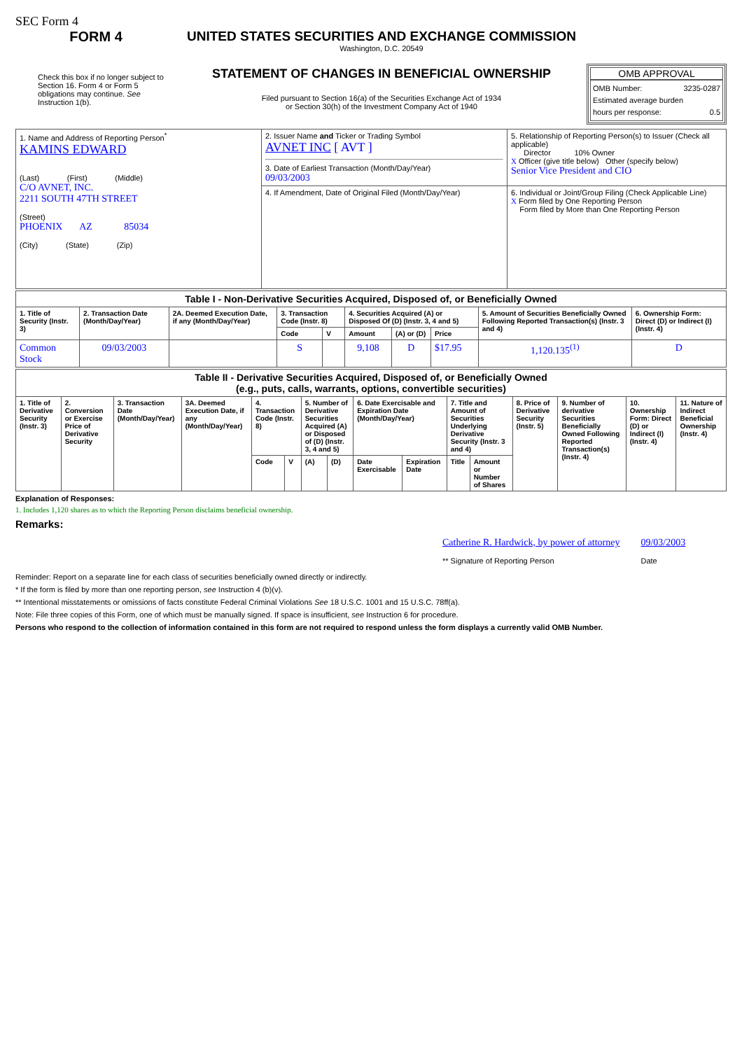SEC Form 4
FORM 4
Check this box if no longer subject to Section 16. Form 4 or Form 5 obligations may continue. See Instruction 1(b).
UNITED STATES SECURITIES AND EXCHANGE COMMISSION
Washington, D.C. 20549
STATEMENT OF CHANGES IN BENEFICIAL OWNERSHIP
Filed pursuant to Section 16(a) of the Securities Exchange Act of 1934
or Section 30(h) of the Investment Company Act of 1940
OMB APPROVAL
OMB Number: 3235-0287
Estimated average burden
hours per response: 0.5
| 1. Name and Address of Reporting Person<sup>*</sup> KAMINS EDWARD (Last) (First) (Middle) C/O AVNET, INC. 2211 SOUTH 47TH STREET (Street) PHOENIX AZ 85034 (City) (State) (Zip) | 2. Issuer Name and Ticker or Trading Symbol AVNET INC [ AVT ] 3. Date of Earliest Transaction (Month/Day/Year) 09/03/2003 | 5. Relationship of Reporting Person(s) to Issuer (Check all applicable) Director 10% Owner X Officer (give title below) Other (specify below) Senior Vice President and CIO |
| | 4. If Amendment, Date of Original Filed (Month/Day/Year) | 6. Individual or Joint/Group Filing (Check Applicable Line) X Form filed by One Reporting Person Form filed by More than One Reporting Person |
| Table I - Non-Derivative Securities Acquired, Disposed of, or Beneficially Owned | | | | | | | | | |
| 1. Title of Security (Instr. 3) | 2. Transaction Date (Month/Day/Year) | 2A. Deemed Execution Date, if any (Month/Day/Year) | 3. Transaction Code (Instr. 8) | | 4. Securities Acquired (A) or Disposed Of (D) (Instr. 3, 4 and 5) | | | 5. Amount of Securities Beneficially Owned Following Reported Transaction(s) (Instr. 3 and 4) | 6. Ownership Form: Direct (D) or Indirect (I) (Instr. 4) |
| | | | Code | V | Amount | (A) or (D) | Price | | |
| Common Stock | 09/03/2003 | | S | | 9,108 | D | $17.95 | 1,120.135<sup>(1)</sup> | D |
| Table II - Derivative Securities Acquired, Disposed of, or Beneficially Owned (e.g., puts, calls, warrants, options, convertible securities) | | | | | | | | | | | | | | | |
| 1. Title of Derivative Security (Instr. 3) | 2. Conversion or Exercise Price of Derivative Security | 3. Transaction Date (Month/Day/Year) | 3A. Deemed Execution Date, if any (Month/Day/Year) | 4. Transaction Code (Instr. 8) | | 5. Number of Derivative Securities Acquired (A) or Disposed of (D) (Instr. 3, 4 and 5) | | 6. Date Exercisable and Expiration Date (Month/Day/Year) | | 7. Title and Amount of Securities Underlying Derivative Security (Instr. 3 and 4) | | 8. Price of Derivative Security (Instr. 5) | 9. Number of derivative Securities Beneficially Owned Following Reported Transaction(s) (Instr. 4) | 10. Ownership Form: Direct (D) or Indirect (I) (Instr. 4) | 11. Nature of Indirect Beneficial Ownership (Instr. 4) |
| | | | | Code | V | (A) | (D) | Date Exercisable | Expiration Date | Title | Amount or Number of Shares | | | | |
Explanation of Responses:
1. Includes 1,120 shares as to which the Reporting Person disclaims beneficial ownership.
Remarks:
Catherine R. Hardwick, by power of attorney
** Signature of Reporting Person
09/03/2003
Date
Reminder: Report on a separate line for each class of securities beneficially owned directly or indirectly.
* If the form is filed by more than one reporting person, see Instruction 4 (b)(v).
** Intentional misstatements or omissions of facts constitute Federal Criminal Violations See 18 U.S.C. 1001 and 15 U.S.C. 78ff(a).
Note: File three copies of this Form, one of which must be manually signed. If space is insufficient, see Instruction 6 for procedure.
Persons who respond to the collection of information contained in this form are not required to respond unless the form displays a currently valid OMB Number.